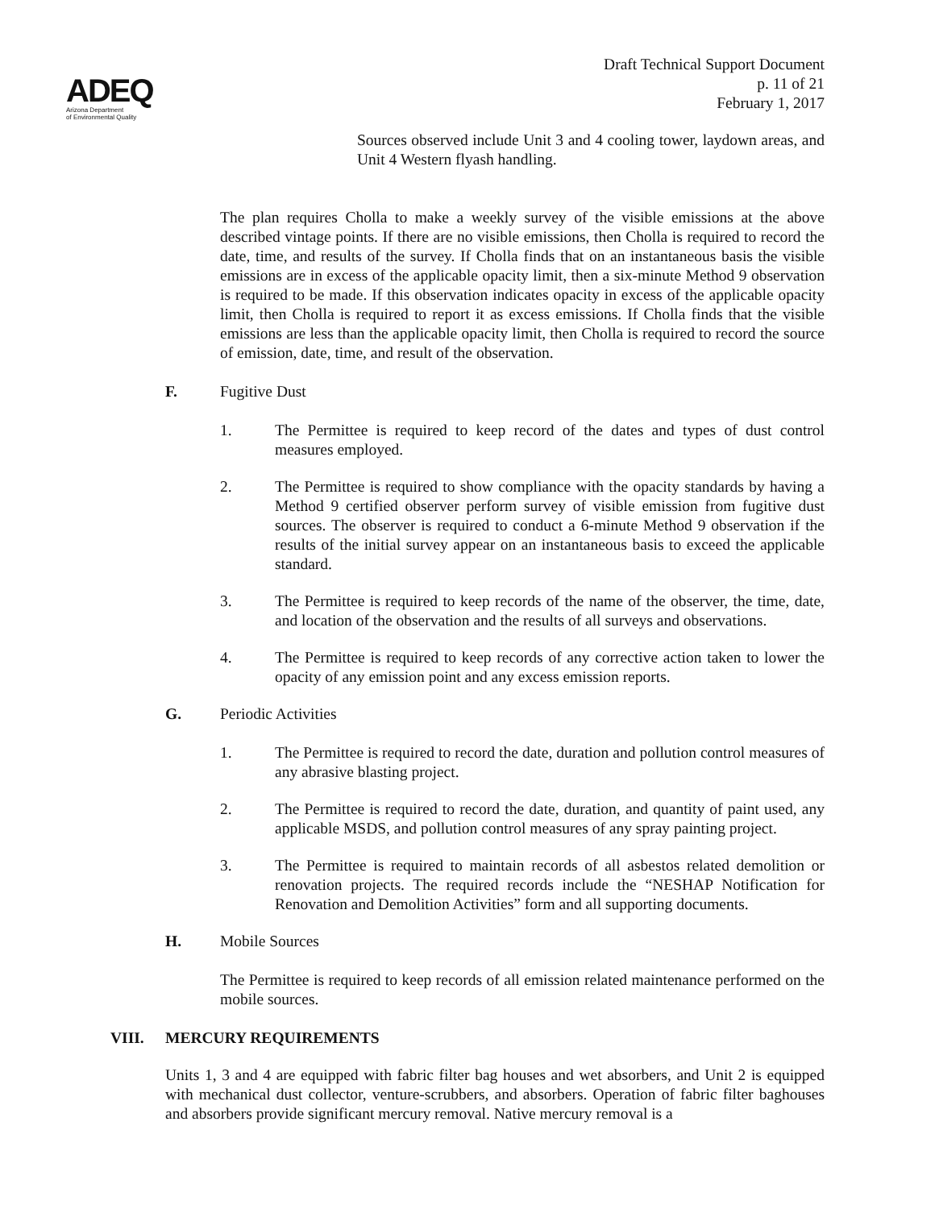ADEQ
Arizona Department
of Environmental Quality
Draft Technical Support Document
p. 11 of 21
February 1, 2017
Sources observed include Unit 3 and 4 cooling tower, laydown areas, and Unit 4 Western flyash handling.
The plan requires Cholla to make a weekly survey of the visible emissions at the above described vintage points. If there are no visible emissions, then Cholla is required to record the date, time, and results of the survey. If Cholla finds that on an instantaneous basis the visible emissions are in excess of the applicable opacity limit, then a six-minute Method 9 observation is required to be made. If this observation indicates opacity in excess of the applicable opacity limit, then Cholla is required to report it as excess emissions. If Cholla finds that the visible emissions are less than the applicable opacity limit, then Cholla is required to record the source of emission, date, time, and result of the observation.
F. Fugitive Dust
1. The Permittee is required to keep record of the dates and types of dust control measures employed.
2. The Permittee is required to show compliance with the opacity standards by having a Method 9 certified observer perform survey of visible emission from fugitive dust sources. The observer is required to conduct a 6-minute Method 9 observation if the results of the initial survey appear on an instantaneous basis to exceed the applicable standard.
3. The Permittee is required to keep records of the name of the observer, the time, date, and location of the observation and the results of all surveys and observations.
4. The Permittee is required to keep records of any corrective action taken to lower the opacity of any emission point and any excess emission reports.
G. Periodic Activities
1. The Permittee is required to record the date, duration and pollution control measures of any abrasive blasting project.
2. The Permittee is required to record the date, duration, and quantity of paint used, any applicable MSDS, and pollution control measures of any spray painting project.
3. The Permittee is required to maintain records of all asbestos related demolition or renovation projects. The required records include the “NESHAP Notification for Renovation and Demolition Activities” form and all supporting documents.
H. Mobile Sources
The Permittee is required to keep records of all emission related maintenance performed on the mobile sources.
VIII. MERCURY REQUIREMENTS
Units 1, 3 and 4 are equipped with fabric filter bag houses and wet absorbers, and Unit 2 is equipped with mechanical dust collector, venture-scrubbers, and absorbers. Operation of fabric filter baghouses and absorbers provide significant mercury removal. Native mercury removal is a